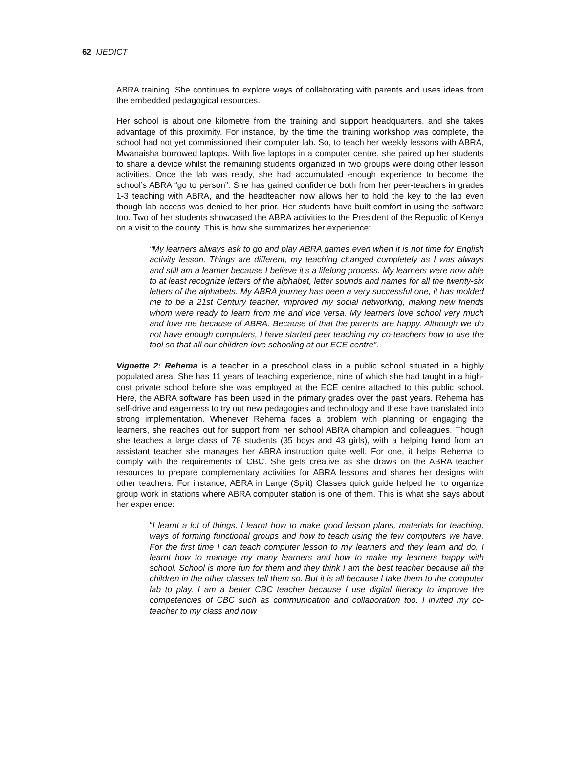62 IJEDICT
ABRA training. She continues to explore ways of collaborating with parents and uses ideas from the embedded pedagogical resources.
Her school is about one kilometre from the training and support headquarters, and she takes advantage of this proximity. For instance, by the time the training workshop was complete, the school had not yet commissioned their computer lab. So, to teach her weekly lessons with ABRA, Mwanaisha borrowed laptops. With five laptops in a computer centre, she paired up her students to share a device whilst the remaining students organized in two groups were doing other lesson activities. Once the lab was ready, she had accumulated enough experience to become the school’s ABRA “go to person”. She has gained confidence both from her peer-teachers in grades 1-3 teaching with ABRA, and the headteacher now allows her to hold the key to the lab even though lab access was denied to her prior. Her students have built comfort in using the software too. Two of her students showcased the ABRA activities to the President of the Republic of Kenya on a visit to the county. This is how she summarizes her experience:
“My learners always ask to go and play ABRA games even when it is not time for English activity lesson. Things are different, my teaching changed completely as I was always and still am a learner because I believe it’s a lifelong process. My learners were now able to at least recognize letters of the alphabet, letter sounds and names for all the twenty-six letters of the alphabets. My ABRA journey has been a very successful one, it has molded me to be a 21st Century teacher, improved my social networking, making new friends whom were ready to learn from me and vice versa. My learners love school very much and love me because of ABRA. Because of that the parents are happy. Although we do not have enough computers, I have started peer teaching my co-teachers how to use the tool so that all our children love schooling at our ECE centre”.
Vignette 2: Rehema is a teacher in a preschool class in a public school situated in a highly populated area. She has 11 years of teaching experience, nine of which she had taught in a high-cost private school before she was employed at the ECE centre attached to this public school. Here, the ABRA software has been used in the primary grades over the past years. Rehema has self-drive and eagerness to try out new pedagogies and technology and these have translated into strong implementation. Whenever Rehema faces a problem with planning or engaging the learners, she reaches out for support from her school ABRA champion and colleagues. Though she teaches a large class of 78 students (35 boys and 43 girls), with a helping hand from an assistant teacher she manages her ABRA instruction quite well. For one, it helps Rehema to comply with the requirements of CBC. She gets creative as she draws on the ABRA teacher resources to prepare complementary activities for ABRA lessons and shares her designs with other teachers. For instance, ABRA in Large (Split) Classes quick guide helped her to organize group work in stations where ABRA computer station is one of them. This is what she says about her experience:
“I learnt a lot of things, I learnt how to make good lesson plans, materials for teaching, ways of forming functional groups and how to teach using the few computers we have. For the first time I can teach computer lesson to my learners and they learn and do. I learnt how to manage my many learners and how to make my learners happy with school. School is more fun for them and they think I am the best teacher because all the children in the other classes tell them so. But it is all because I take them to the computer lab to play. I am a better CBC teacher because I use digital literacy to improve the competencies of CBC such as communication and collaboration too. I invited my co-teacher to my class and now